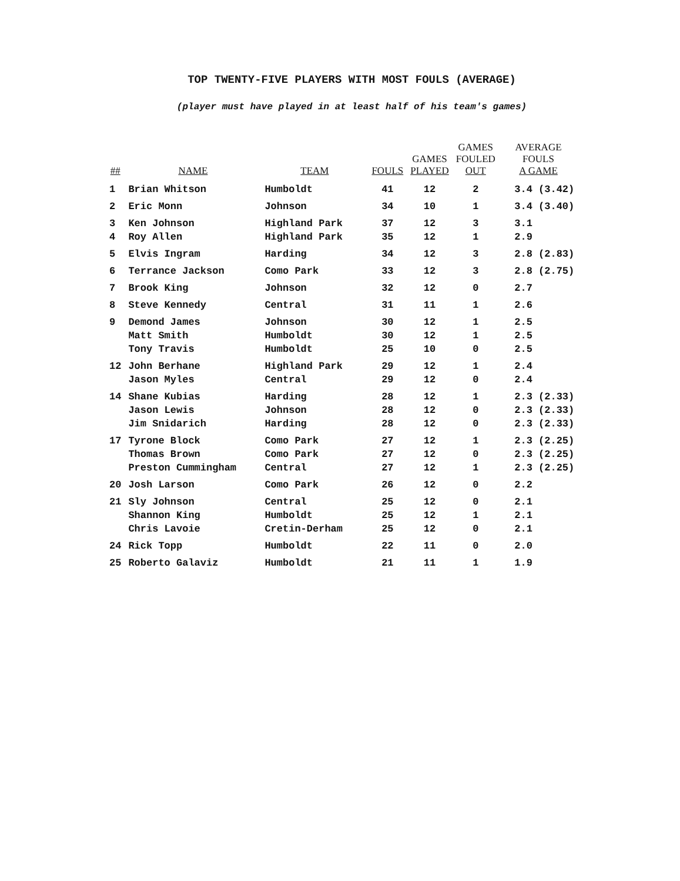TOP TWENTY-FIVE PLAYERS WITH MOST FOULS (AVERAGE)
(player must have played in at least half of his team's games)
| ## | NAME | TEAM | FOULS | GAMES PLAYED | GAMES FOULED OUT | AVERAGE FOULS A GAME |
| --- | --- | --- | --- | --- | --- | --- |
| 1 | Brian Whitson | Humboldt | 41 | 12 | 2 | 3.4 (3.42) |
| 2 | Eric Monn | Johnson | 34 | 10 | 1 | 3.4 (3.40) |
| 3 | Ken Johnson | Highland Park | 37 | 12 | 3 | 3.1 |
| 4 | Roy Allen | Highland Park | 35 | 12 | 1 | 2.9 |
| 5 | Elvis Ingram | Harding | 34 | 12 | 3 | 2.8 (2.83) |
| 6 | Terrance Jackson | Como Park | 33 | 12 | 3 | 2.8 (2.75) |
| 7 | Brook King | Johnson | 32 | 12 | 0 | 2.7 |
| 8 | Steve Kennedy | Central | 31 | 11 | 1 | 2.6 |
| 9 | Demond James | Johnson | 30 | 12 | 1 | 2.5 |
| | Matt Smith | Humboldt | 30 | 12 | 1 | 2.5 |
| | Tony Travis | Humboldt | 25 | 10 | 0 | 2.5 |
| 12 | John Berhane | Highland Park | 29 | 12 | 1 | 2.4 |
| | Jason Myles | Central | 29 | 12 | 0 | 2.4 |
| 14 | Shane Kubias | Harding | 28 | 12 | 1 | 2.3 (2.33) |
| | Jason Lewis | Johnson | 28 | 12 | 0 | 2.3 (2.33) |
| | Jim Snidarich | Harding | 28 | 12 | 0 | 2.3 (2.33) |
| 17 | Tyrone Block | Como Park | 27 | 12 | 1 | 2.3 (2.25) |
| | Thomas Brown | Como Park | 27 | 12 | 0 | 2.3 (2.25) |
| | Preston Cummingham | Central | 27 | 12 | 1 | 2.3 (2.25) |
| 20 | Josh Larson | Como Park | 26 | 12 | 0 | 2.2 |
| 21 | Sly Johnson | Central | 25 | 12 | 0 | 2.1 |
| | Shannon King | Humboldt | 25 | 12 | 1 | 2.1 |
| | Chris Lavoie | Cretin-Derham | 25 | 12 | 0 | 2.1 |
| 24 | Rick Topp | Humboldt | 22 | 11 | 0 | 2.0 |
| 25 | Roberto Galaviz | Humboldt | 21 | 11 | 1 | 1.9 |